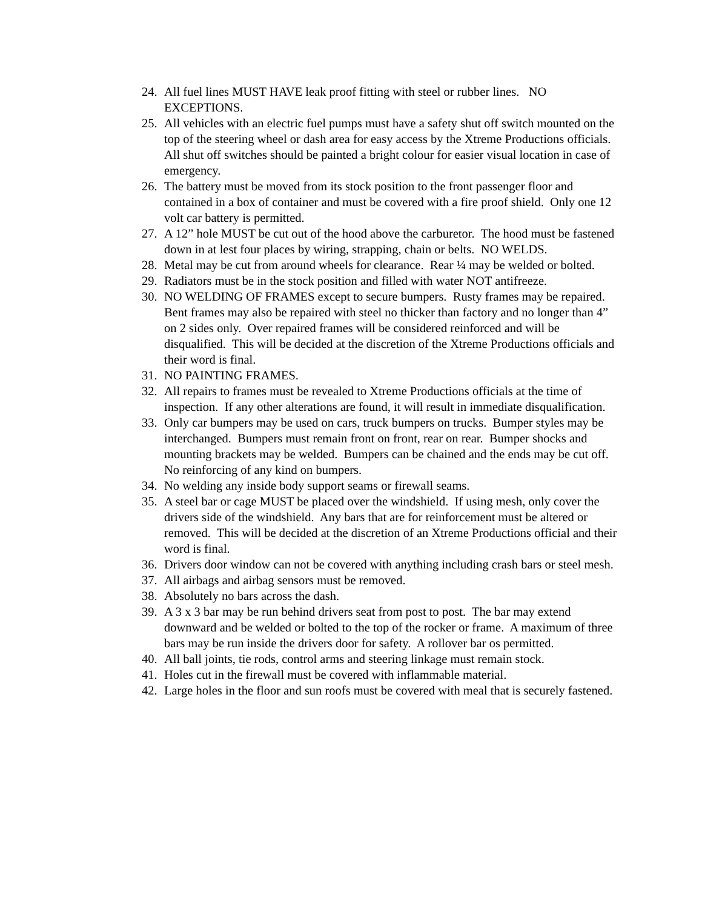24. All fuel lines MUST HAVE leak proof fitting with steel or rubber lines. NO EXCEPTIONS.
25. All vehicles with an electric fuel pumps must have a safety shut off switch mounted on the top of the steering wheel or dash area for easy access by the Xtreme Productions officials. All shut off switches should be painted a bright colour for easier visual location in case of emergency.
26. The battery must be moved from its stock position to the front passenger floor and contained in a box of container and must be covered with a fire proof shield. Only one 12 volt car battery is permitted.
27. A 12” hole MUST be cut out of the hood above the carburetor. The hood must be fastened down in at lest four places by wiring, strapping, chain or belts. NO WELDS.
28. Metal may be cut from around wheels for clearance. Rear ¼ may be welded or bolted.
29. Radiators must be in the stock position and filled with water NOT antifreeze.
30. NO WELDING OF FRAMES except to secure bumpers. Rusty frames may be repaired. Bent frames may also be repaired with steel no thicker than factory and no longer than 4” on 2 sides only. Over repaired frames will be considered reinforced and will be disqualified. This will be decided at the discretion of the Xtreme Productions officials and their word is final.
31. NO PAINTING FRAMES.
32. All repairs to frames must be revealed to Xtreme Productions officials at the time of inspection. If any other alterations are found, it will result in immediate disqualification.
33. Only car bumpers may be used on cars, truck bumpers on trucks. Bumper styles may be interchanged. Bumpers must remain front on front, rear on rear. Bumper shocks and mounting brackets may be welded. Bumpers can be chained and the ends may be cut off. No reinforcing of any kind on bumpers.
34. No welding any inside body support seams or firewall seams.
35. A steel bar or cage MUST be placed over the windshield. If using mesh, only cover the drivers side of the windshield. Any bars that are for reinforcement must be altered or removed. This will be decided at the discretion of an Xtreme Productions official and their word is final.
36. Drivers door window can not be covered with anything including crash bars or steel mesh.
37. All airbags and airbag sensors must be removed.
38. Absolutely no bars across the dash.
39. A 3 x 3 bar may be run behind drivers seat from post to post. The bar may extend downward and be welded or bolted to the top of the rocker or frame. A maximum of three bars may be run inside the drivers door for safety. A rollover bar os permitted.
40. All ball joints, tie rods, control arms and steering linkage must remain stock.
41. Holes cut in the firewall must be covered with inflammable material.
42. Large holes in the floor and sun roofs must be covered with meal that is securely fastened.